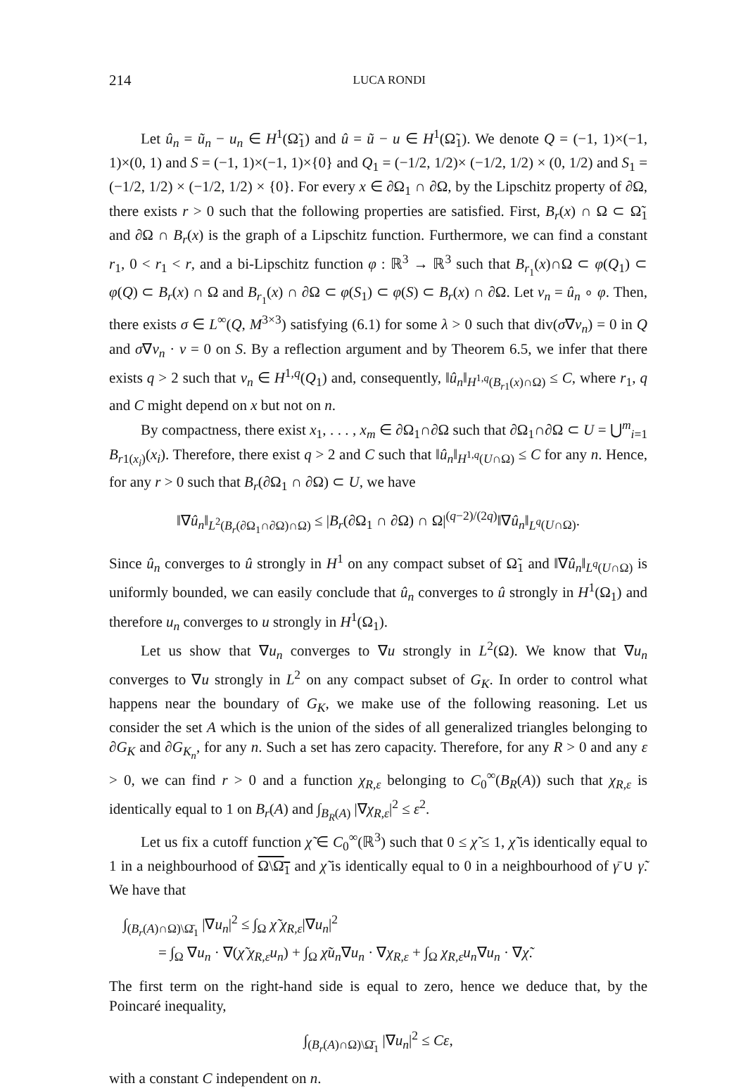214 LUCA RONDI
Let û<sub>n</sub> = ũ<sub>n</sub> − u<sub>n</sub> ∈ H<sup>1</sup>(Ω̃<sub>1</sub>) and û = ũ − u ∈ H<sup>1</sup>(Ω̃<sub>1</sub>). We denote Q = (−1, 1)×(−1, 1)×(0, 1) and S = (−1, 1)×(−1, 1)×{0} and Q<sub>1</sub> = (−1/2, 1/2)× (−1/2, 1/2) × (0, 1/2) and S<sub>1</sub> = (−1/2, 1/2) × (−1/2, 1/2) × {0}. For every x ∈ ∂Ω<sub>1</sub> ∩ ∂Ω, by the Lipschitz property of ∂Ω, there exists r > 0 such that the following properties are satisfied. First, B<sub>r</sub>(x) ∩ Ω ⊂ Ω̃<sub>1</sub> and ∂Ω ∩ B<sub>r</sub>(x) is the graph of a Lipschitz function. Furthermore, we can find a constant r<sub>1</sub>, 0 < r<sub>1</sub> < r, and a bi-Lipschitz function φ : ℝ<sup>3</sup> → ℝ<sup>3</sup> such that B<sub>r<sub>1</sub></sub>(x)∩Ω ⊂ φ(Q<sub>1</sub>) ⊂ φ(Q) ⊂ B<sub>r</sub>(x) ∩ Ω and B<sub>r<sub>1</sub></sub>(x) ∩ ∂Ω ⊂ φ(S<sub>1</sub>) ⊂ φ(S) ⊂ B<sub>r</sub>(x) ∩ ∂Ω. Let v<sub>n</sub> = û<sub>n</sub> ∘ φ. Then, there exists σ ∈ L<sup>∞</sup>(Q, M<sup>3×3</sup>) satisfying (6.1) for some λ > 0 such that div(σ∇v<sub>n</sub>) = 0 in Q and σ∇v<sub>n</sub> · ν = 0 on S. By a reflection argument and by Theorem 6.5, we infer that there exists q > 2 such that v<sub>n</sub> ∈ H<sup>1,q</sup>(Q<sub>1</sub>) and, consequently, ‖û<sub>n</sub>‖<sub>H<sup>1,q</sup>(B<sub>r1</sub>(x)∩Ω)</sub> ≤ C, where r<sub>1</sub>, q and C might depend on x but not on n.
By compactness, there exist x<sub>1</sub>, . . . , x<sub>m</sub> ∈ ∂Ω<sub>1</sub>∩∂Ω such that ∂Ω<sub>1</sub>∩∂Ω ⊂ U = ⋃<sup>m</sup><sub>i=1</sub> B<sub>r1(x<sub>i</sub>)</sub>(x<sub>i</sub>). Therefore, there exist q > 2 and C such that ‖û<sub>n</sub>‖<sub>H<sup>1,q</sup>(U∩Ω)</sub> ≤ C for any n. Hence, for any r > 0 such that B<sub>r</sub>(∂Ω<sub>1</sub> ∩ ∂Ω) ⊂ U, we have
‖∇û<sub>n</sub>‖<sub>L<sup>2</sup>(B<sub>r</sub>(∂Ω<sub>1</sub>∩∂Ω)∩Ω)</sub> ≤ |B<sub>r</sub>(∂Ω<sub>1</sub> ∩ ∂Ω) ∩ Ω|<sup>(q−2)/(2q)</sup>‖∇û<sub>n</sub>‖<sub>L<sup>q</sup>(U∩Ω)</sub>.
Since û<sub>n</sub> converges to û strongly in H<sup>1</sup> on any compact subset of Ω̃<sub>1</sub> and ‖∇û<sub>n</sub>‖<sub>L<sup>q</sup>(U∩Ω)</sub> is uniformly bounded, we can easily conclude that û<sub>n</sub> converges to û strongly in H<sup>1</sup>(Ω<sub>1</sub>) and therefore u<sub>n</sub> converges to u strongly in H<sup>1</sup>(Ω<sub>1</sub>).
Let us show that ∇u<sub>n</sub> converges to ∇u strongly in L<sup>2</sup>(Ω). We know that ∇u<sub>n</sub> converges to ∇u strongly in L<sup>2</sup> on any compact subset of G<sub>K</sub>. In order to control what happens near the boundary of G<sub>K</sub>, we make use of the following reasoning. Let us consider the set A which is the union of the sides of all generalized triangles belonging to ∂G<sub>K</sub> and ∂G<sub>K<sub>n</sub></sub>, for any n. Such a set has zero capacity. Therefore, for any R > 0 and any ε > 0, we can find r > 0 and a function χ<sub>R,ε</sub> belonging to C<sub>0</sub><sup>∞</sup>(B<sub>R</sub>(A)) such that χ<sub>R,ε</sub> is identically equal to 1 on B<sub>r</sub>(A) and ∫<sub>B<sub>R</sub>(A)</sub> |∇χ<sub>R,ε</sub>|<sup>2</sup> ≤ ε<sup>2</sup>.
Let us fix a cutoff function χ̃ ∈ C<sub>0</sub><sup>∞</sup>(ℝ<sup>3</sup>) such that 0 ≤ χ̃ ≤ 1, χ̃ is identically equal to 1 in a neighbourhood of Ω\Ω̄<sub>1</sub> and χ̃ is identically equal to 0 in a neighbourhood of γ̄ ∪ γ̃. We have that
∫<sub>(B<sub>r</sub>(A)∩Ω)\Ω̄<sub>1</sub></sub> |∇u<sub>n</sub>|<sup>2</sup> ≤ ∫<sub>Ω</sub> χ̃ χ<sub>R,ε</sub>|∇u<sub>n</sub>|<sup>2</sup>
= ∫<sub>Ω</sub> ∇u<sub>n</sub> · ∇(χ̃ χ<sub>R,ε</sub>u<sub>n</sub>) + ∫<sub>Ω</sub> χ̃u<sub>n</sub>∇u<sub>n</sub> · ∇χ<sub>R,ε</sub> + ∫<sub>Ω</sub> χ<sub>R,ε</sub>u<sub>n</sub>∇u<sub>n</sub> · ∇χ̃.
The first term on the right-hand side is equal to zero, hence we deduce that, by the Poincaré inequality,
∫<sub>(B<sub>r</sub>(A)∩Ω)\Ω̄<sub>1</sub></sub> |∇u<sub>n</sub>|<sup>2</sup> ≤ Cε,
with a constant C independent on n.